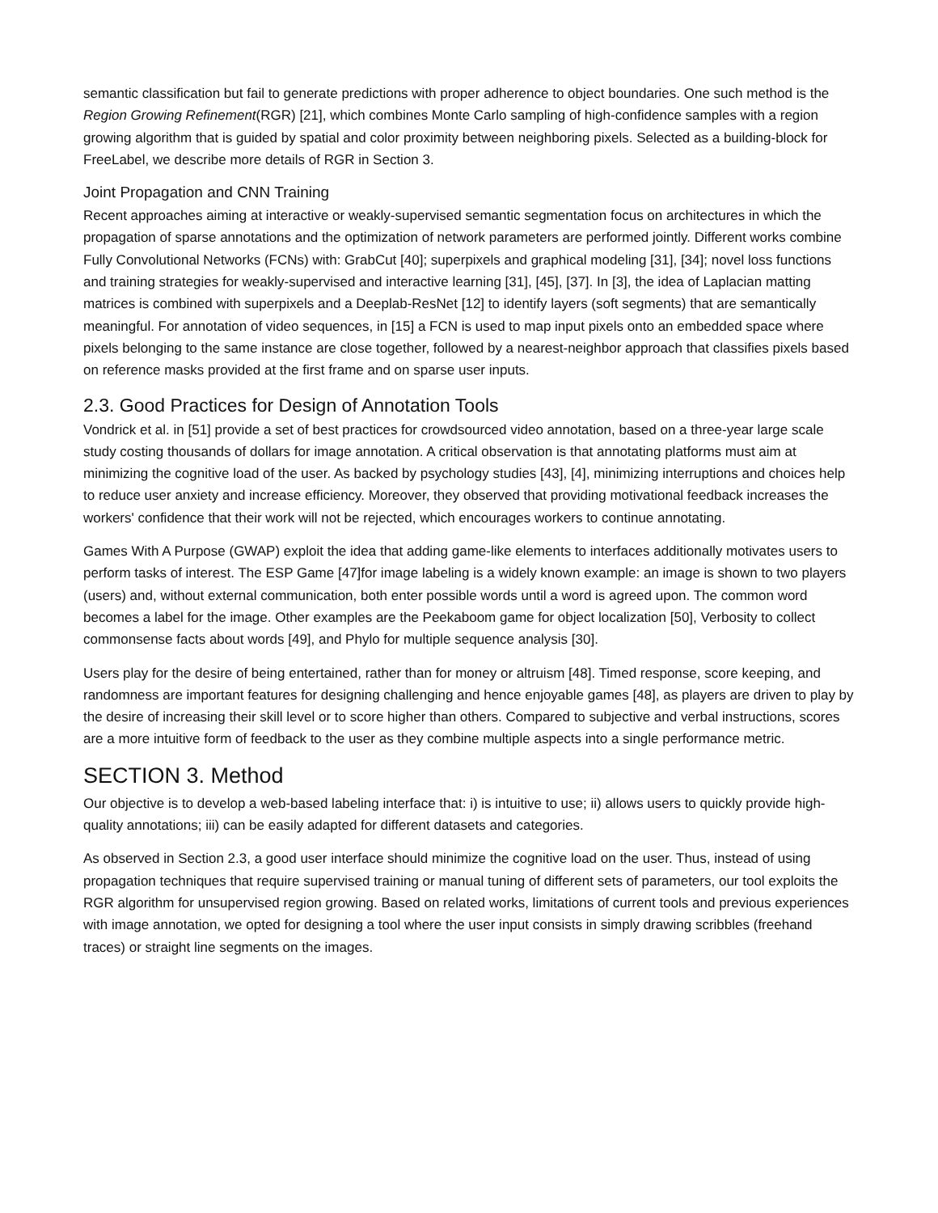semantic classification but fail to generate predictions with proper adherence to object boundaries. One such method is the Region Growing Refinement(RGR) [21], which combines Monte Carlo sampling of high-confidence samples with a region growing algorithm that is guided by spatial and color proximity between neighboring pixels. Selected as a building-block for FreeLabel, we describe more details of RGR in Section 3.
Joint Propagation and CNN Training
Recent approaches aiming at interactive or weakly-supervised semantic segmentation focus on architectures in which the propagation of sparse annotations and the optimization of network parameters are performed jointly. Different works combine Fully Convolutional Networks (FCNs) with: GrabCut [40]; superpixels and graphical modeling [31], [34]; novel loss functions and training strategies for weakly-supervised and interactive learning [31], [45], [37]. In [3], the idea of Laplacian matting matrices is combined with superpixels and a Deeplab-ResNet [12] to identify layers (soft segments) that are semantically meaningful. For annotation of video sequences, in [15] a FCN is used to map input pixels onto an embedded space where pixels belonging to the same instance are close together, followed by a nearest-neighbor approach that classifies pixels based on reference masks provided at the first frame and on sparse user inputs.
2.3. Good Practices for Design of Annotation Tools
Vondrick et al. in [51] provide a set of best practices for crowdsourced video annotation, based on a three-year large scale study costing thousands of dollars for image annotation. A critical observation is that annotating platforms must aim at minimizing the cognitive load of the user. As backed by psychology studies [43], [4], minimizing interruptions and choices help to reduce user anxiety and increase efficiency. Moreover, they observed that providing motivational feedback increases the workers' confidence that their work will not be rejected, which encourages workers to continue annotating.
Games With A Purpose (GWAP) exploit the idea that adding game-like elements to interfaces additionally motivates users to perform tasks of interest. The ESP Game [47]for image labeling is a widely known example: an image is shown to two players (users) and, without external communication, both enter possible words until a word is agreed upon. The common word becomes a label for the image. Other examples are the Peekaboom game for object localization [50], Verbosity to collect commonsense facts about words [49], and Phylo for multiple sequence analysis [30].
Users play for the desire of being entertained, rather than for money or altruism [48]. Timed response, score keeping, and randomness are important features for designing challenging and hence enjoyable games [48], as players are driven to play by the desire of increasing their skill level or to score higher than others. Compared to subjective and verbal instructions, scores are a more intuitive form of feedback to the user as they combine multiple aspects into a single performance metric.
SECTION 3. Method
Our objective is to develop a web-based labeling interface that: i) is intuitive to use; ii) allows users to quickly provide high-quality annotations; iii) can be easily adapted for different datasets and categories.
As observed in Section 2.3, a good user interface should minimize the cognitive load on the user. Thus, instead of using propagation techniques that require supervised training or manual tuning of different sets of parameters, our tool exploits the RGR algorithm for unsupervised region growing. Based on related works, limitations of current tools and previous experiences with image annotation, we opted for designing a tool where the user input consists in simply drawing scribbles (freehand traces) or straight line segments on the images.